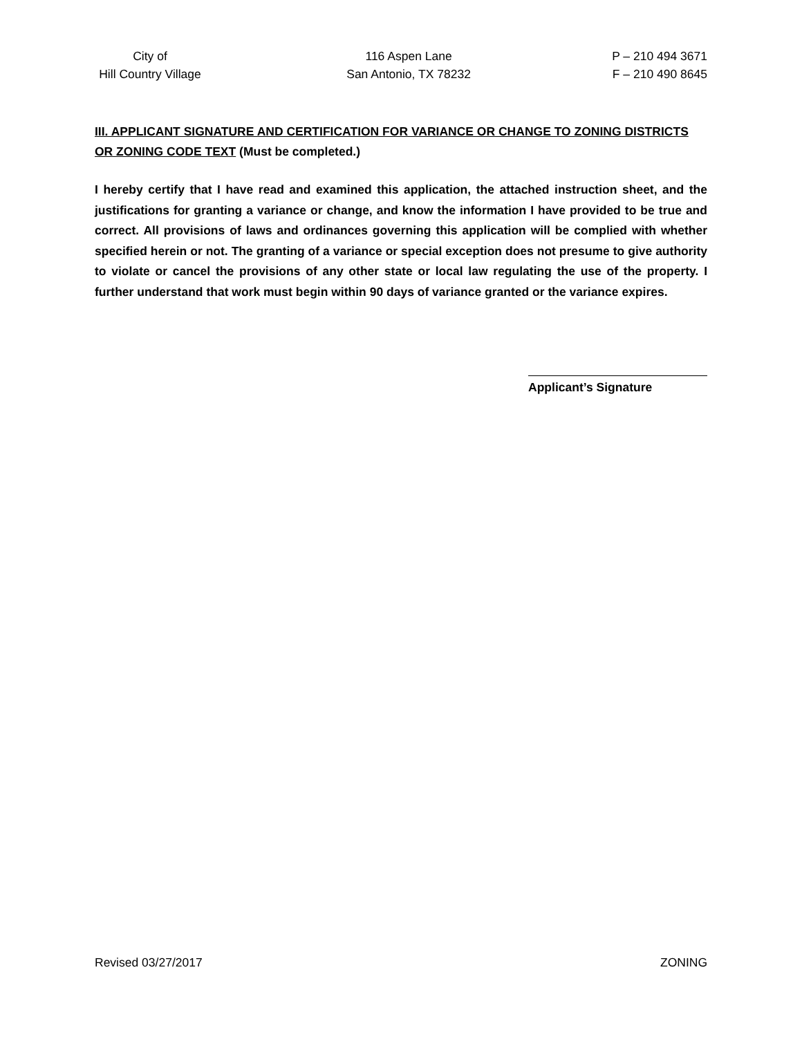City of
Hill Country Village
116 Aspen Lane
San Antonio, TX 78232
P – 210 494 3671
F – 210 490 8645
III. APPLICANT SIGNATURE AND CERTIFICATION FOR VARIANCE OR CHANGE TO ZONING DISTRICTS OR ZONING CODE TEXT (Must be completed.)
I hereby certify that I have read and examined this application, the attached instruction sheet, and the justifications for granting a variance or change, and know the information I have provided to be true and correct. All provisions of laws and ordinances governing this application will be complied with whether specified herein or not. The granting of a variance or special exception does not presume to give authority to violate or cancel the provisions of any other state or local law regulating the use of the property. I further understand that work must begin within 90 days of variance granted or the variance expires.
Applicant’s Signature
Revised 03/27/2017 ZONING